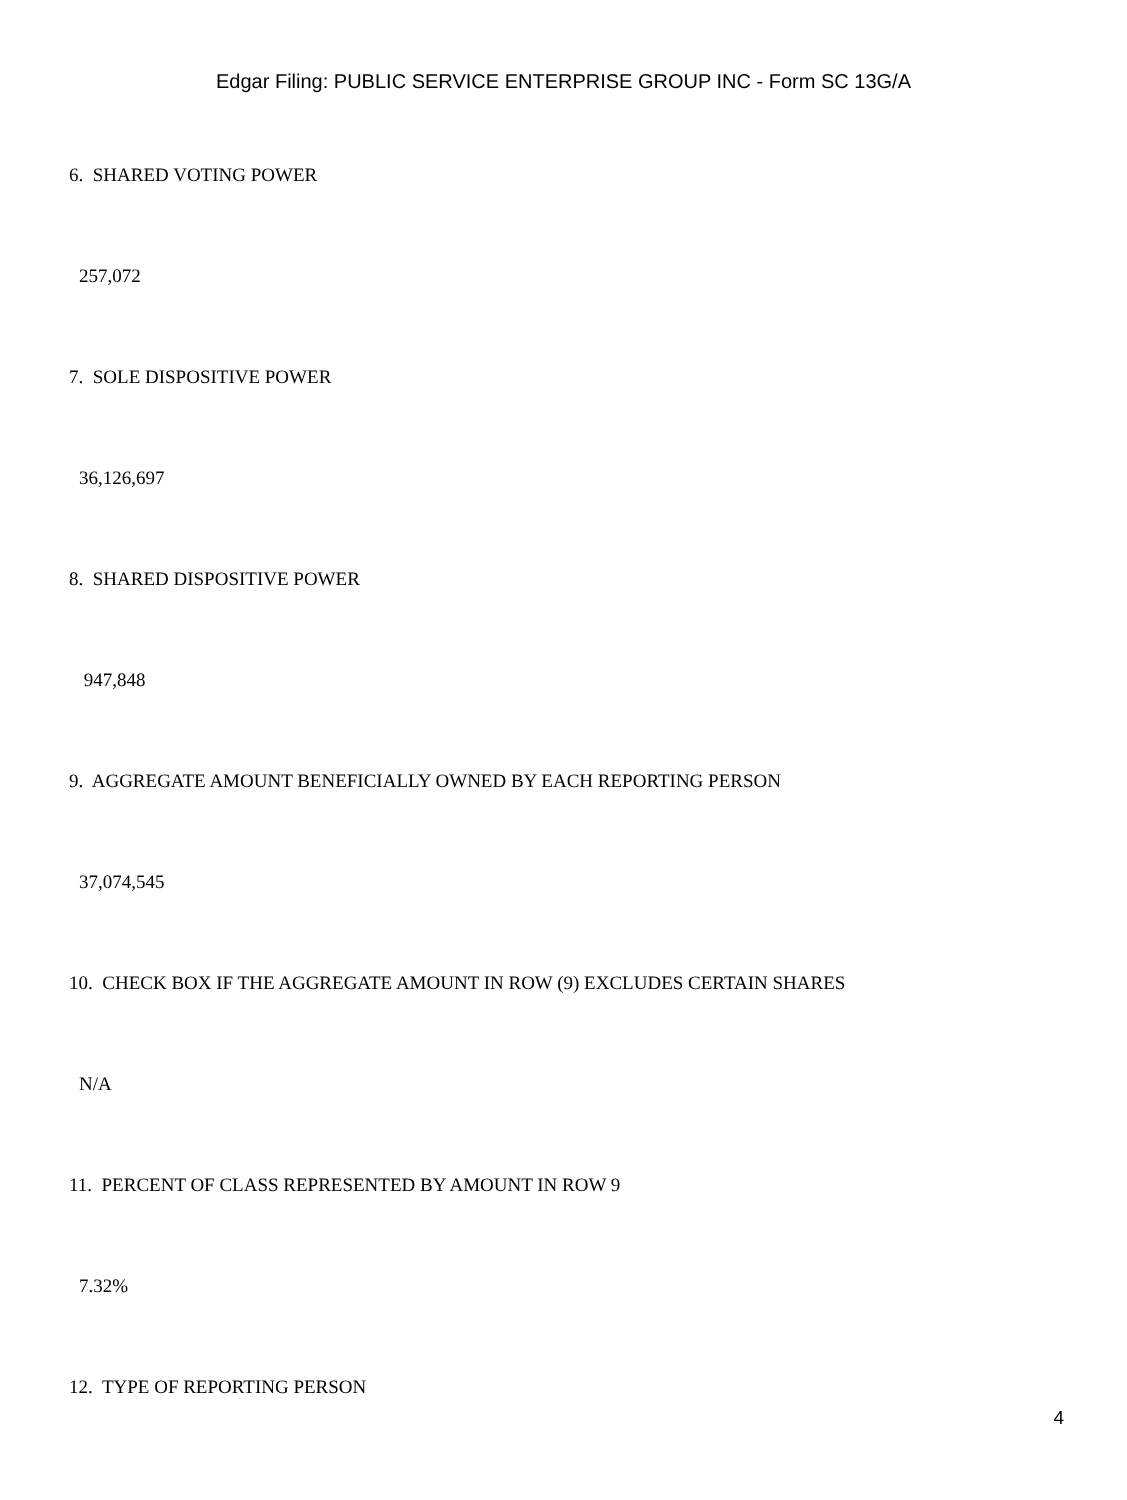Edgar Filing: PUBLIC SERVICE ENTERPRISE GROUP INC - Form SC 13G/A
6. SHARED VOTING POWER
257,072
7. SOLE DISPOSITIVE POWER
36,126,697
8. SHARED DISPOSITIVE POWER
947,848
9. AGGREGATE AMOUNT BENEFICIALLY OWNED BY EACH REPORTING PERSON
37,074,545
10. CHECK BOX IF THE AGGREGATE AMOUNT IN ROW (9) EXCLUDES CERTAIN SHARES
N/A
11. PERCENT OF CLASS REPRESENTED BY AMOUNT IN ROW 9
7.32%
12. TYPE OF REPORTING PERSON
4